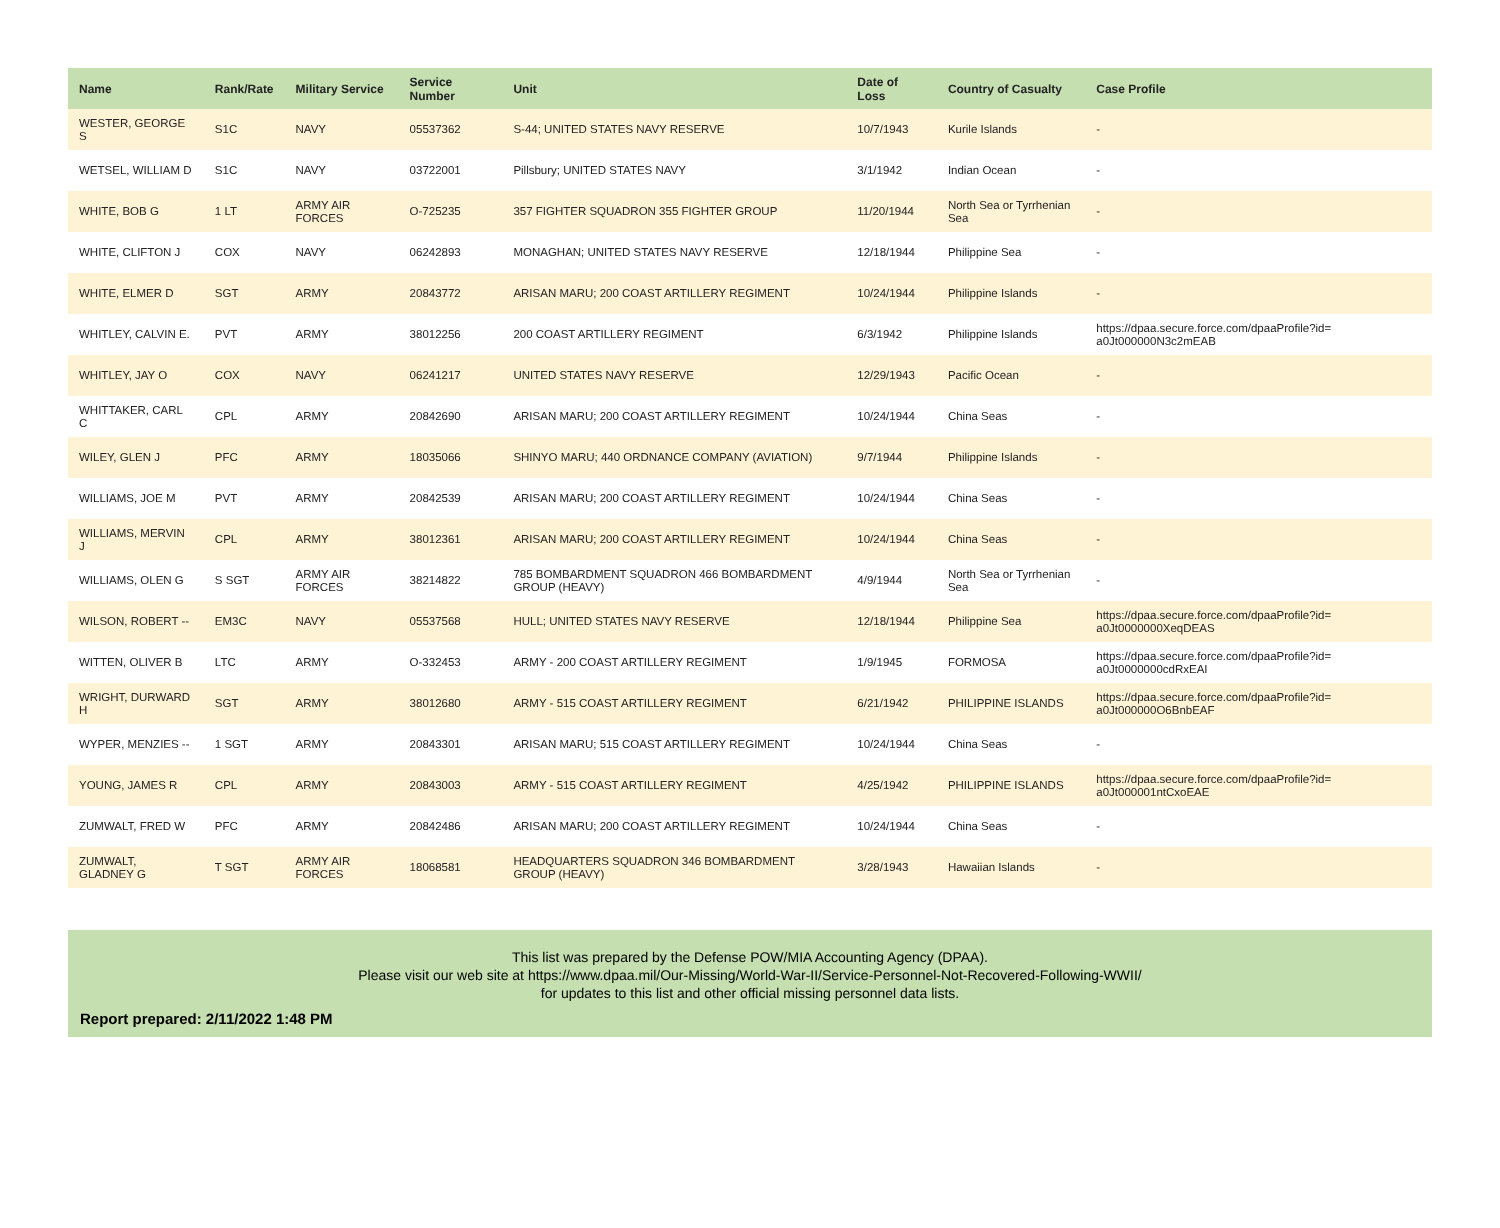| Name | Rank/Rate | Military Service | Service Number | Unit | Date of Loss | Country of Casualty | Case Profile |
| --- | --- | --- | --- | --- | --- | --- | --- |
| WESTER, GEORGE S | S1C | NAVY | 05537362 | S-44; UNITED STATES NAVY RESERVE | 10/7/1943 | Kurile Islands | - |
| WETSEL, WILLIAM D | S1C | NAVY | 03722001 | Pillsbury; UNITED STATES NAVY | 3/1/1942 | Indian Ocean | - |
| WHITE, BOB G | 1 LT | ARMY AIR FORCES | O-725235 | 357 FIGHTER SQUADRON 355 FIGHTER GROUP | 11/20/1944 | North Sea or Tyrrhenian Sea | - |
| WHITE, CLIFTON J | COX | NAVY | 06242893 | MONAGHAN; UNITED STATES NAVY RESERVE | 12/18/1944 | Philippine Sea | - |
| WHITE, ELMER D | SGT | ARMY | 20843772 | ARISAN MARU; 200 COAST ARTILLERY REGIMENT | 10/24/1944 | Philippine Islands | - |
| WHITLEY, CALVIN E. | PVT | ARMY | 38012256 | 200 COAST ARTILLERY REGIMENT | 6/3/1942 | Philippine Islands | https://dpaa.secure.force.com/dpaaProfile?id= a0Jt000000N3c2mEAB |
| WHITLEY, JAY O | COX | NAVY | 06241217 | UNITED STATES NAVY RESERVE | 12/29/1943 | Pacific Ocean | - |
| WHITTAKER, CARL C | CPL | ARMY | 20842690 | ARISAN MARU; 200 COAST ARTILLERY REGIMENT | 10/24/1944 | China Seas | - |
| WILEY, GLEN J | PFC | ARMY | 18035066 | SHINYO MARU; 440 ORDNANCE COMPANY (AVIATION) | 9/7/1944 | Philippine Islands | - |
| WILLIAMS, JOE M | PVT | ARMY | 20842539 | ARISAN MARU; 200 COAST ARTILLERY REGIMENT | 10/24/1944 | China Seas | - |
| WILLIAMS, MERVIN J | CPL | ARMY | 38012361 | ARISAN MARU; 200 COAST ARTILLERY REGIMENT | 10/24/1944 | China Seas | - |
| WILLIAMS, OLEN G | S SGT | ARMY AIR FORCES | 38214822 | 785 BOMBARDMENT SQUADRON 466 BOMBARDMENT GROUP (HEAVY) | 4/9/1944 | North Sea or Tyrrhenian Sea | - |
| WILSON, ROBERT -- | EM3C | NAVY | 05537568 | HULL; UNITED STATES NAVY RESERVE | 12/18/1944 | Philippine Sea | https://dpaa.secure.force.com/dpaaProfile?id= a0Jt0000000XeqDEAS |
| WITTEN, OLIVER B | LTC | ARMY | O-332453 | ARMY - 200 COAST ARTILLERY REGIMENT | 1/9/1945 | FORMOSA | https://dpaa.secure.force.com/dpaaProfile?id= a0Jt0000000cdRxEAI |
| WRIGHT, DURWARD H | SGT | ARMY | 38012680 | ARMY - 515 COAST ARTILLERY REGIMENT | 6/21/1942 | PHILIPPINE ISLANDS | https://dpaa.secure.force.com/dpaaProfile?id= a0Jt000000O6BnbEAF |
| WYPER, MENZIES -- | 1 SGT | ARMY | 20843301 | ARISAN MARU; 515 COAST ARTILLERY REGIMENT | 10/24/1944 | China Seas | - |
| YOUNG, JAMES R | CPL | ARMY | 20843003 | ARMY - 515 COAST ARTILLERY REGIMENT | 4/25/1942 | PHILIPPINE ISLANDS | https://dpaa.secure.force.com/dpaaProfile?id= a0Jt000001ntCxoEAE |
| ZUMWALT, FRED W | PFC | ARMY | 20842486 | ARISAN MARU; 200 COAST ARTILLERY REGIMENT | 10/24/1944 | China Seas | - |
| ZUMWALT, GLADNEY G | T SGT | ARMY AIR FORCES | 18068581 | HEADQUARTERS SQUADRON 346 BOMBARDMENT GROUP (HEAVY) | 3/28/1943 | Hawaiian Islands | - |
This list was prepared by the Defense POW/MIA Accounting Agency (DPAA).
Please visit our web site at https://www.dpaa.mil/Our-Missing/World-War-II/Service-Personnel-Not-Recovered-Following-WWII/
for updates to this list and other official missing personnel data lists.
Report prepared: 2/11/2022 1:48 PM